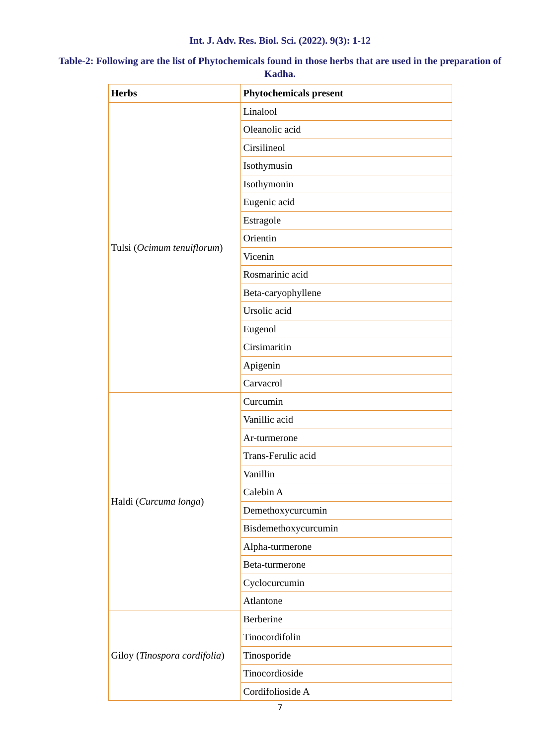Int. J. Adv. Res. Biol. Sci. (2022). 9(3): 1-12
Table-2: Following are the list of Phytochemicals found in those herbs that are used in the preparation of Kadha.
| Herbs | Phytochemicals present |
| --- | --- |
| Tulsi ( Ocimum tenuiflorum ) | Linalool |
| | Oleanolic acid |
| | Cirsilineol |
| | Isothymusin |
| | Isothymonin |
| | Eugenic acid |
| | Estragole |
| | Orientin |
| | Vicenin |
| | Rosmarinic acid |
| | Beta-caryophyllene |
| | Ursolic acid |
| | Eugenol |
| | Cirsimaritin |
| | Apigenin |
| | Carvacrol |
| Haldi ( Curcuma longa ) | Curcumin |
| | Vanillic acid |
| | Ar-turmerone |
| | Trans-Ferulic acid |
| | Vanillin |
| | Calebin A |
| | Demethoxycurcumin |
| | Bisdemethoxycurcumin |
| | Alpha-turmerone |
| | Beta-turmerone |
| | Cyclocurcumin |
| | Atlantone |
| Giloy ( Tinospora cordifolia ) | Berberine |
| | Tinocordifolin |
| | Tinosporide |
| | Tinocordioside |
| | Cordifolioside A |
7